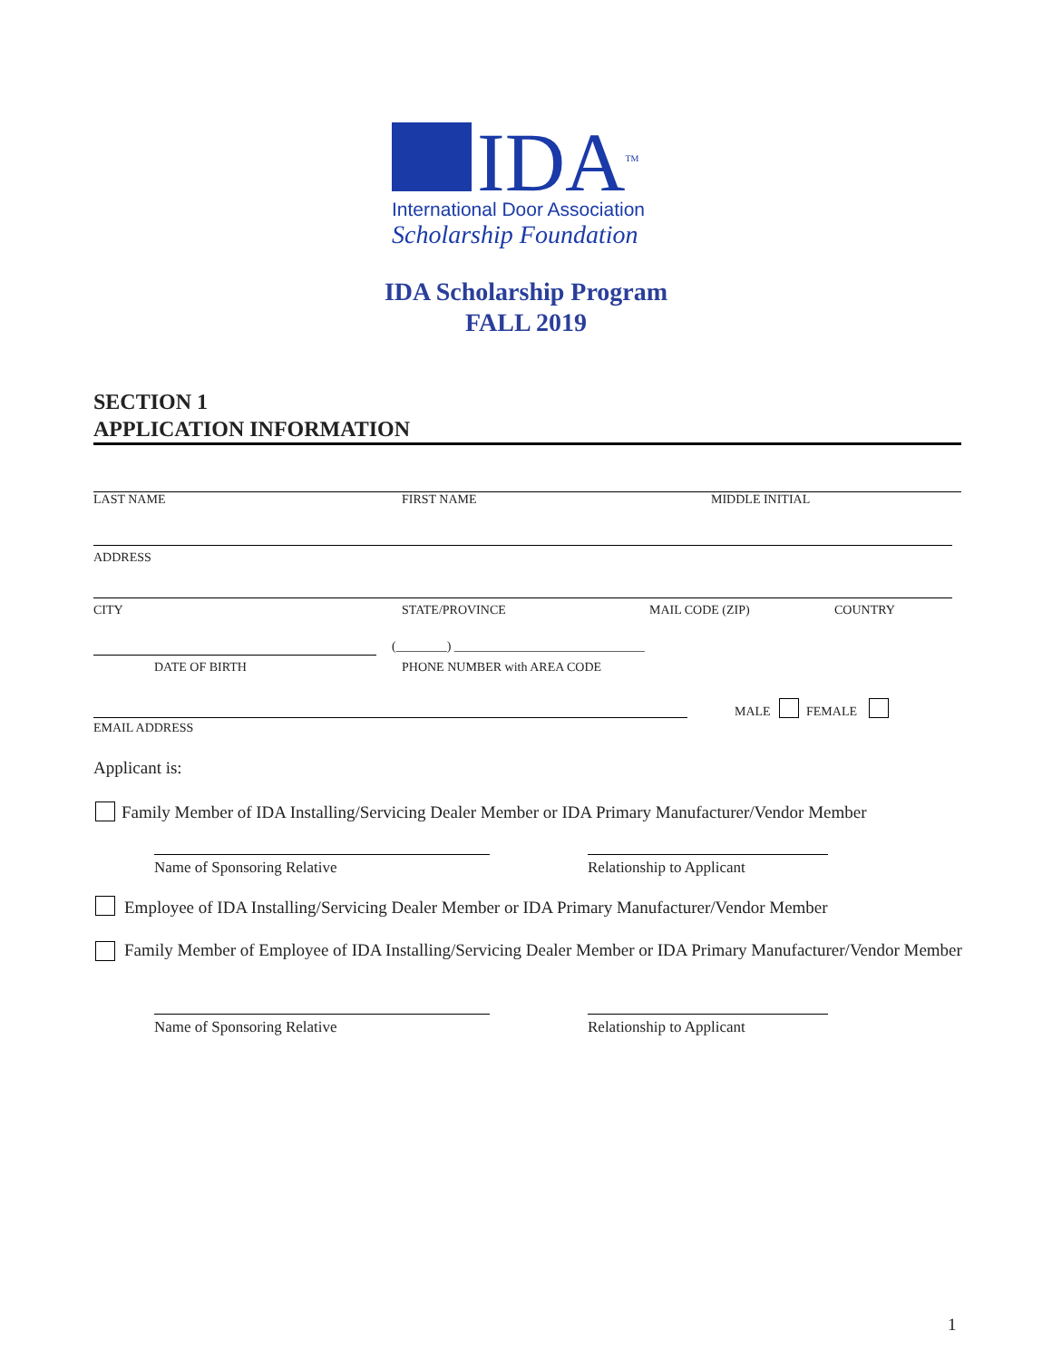IDA<sup>TM</sup>
International Door Association
Scholarship Foundation
IDA Scholarship Program
FALL 2019
SECTION 1
APPLICATION INFORMATION
LAST NAME FIRST NAME MIDDLE INITIAL
ADDRESS
CITY STATE/PROVINCE MAIL CODE (ZIP) COUNTRY
(________) ______________________________
DATE OF BIRTH PHONE NUMBER with AREA CODE
MALE FEMALE
EMAIL ADDRESS
Applicant is:
Family Member of IDA Installing/Servicing Dealer Member or IDA Primary Manufacturer/Vendor Member
Name of Sponsoring Relative Relationship to Applicant
Employee of IDA Installing/Servicing Dealer Member or IDA Primary Manufacturer/Vendor Member
Family Member of Employee of IDA Installing/Servicing Dealer Member or IDA Primary Manufacturer/Vendor Member
Name of Sponsoring Relative Relationship to Applicant
1